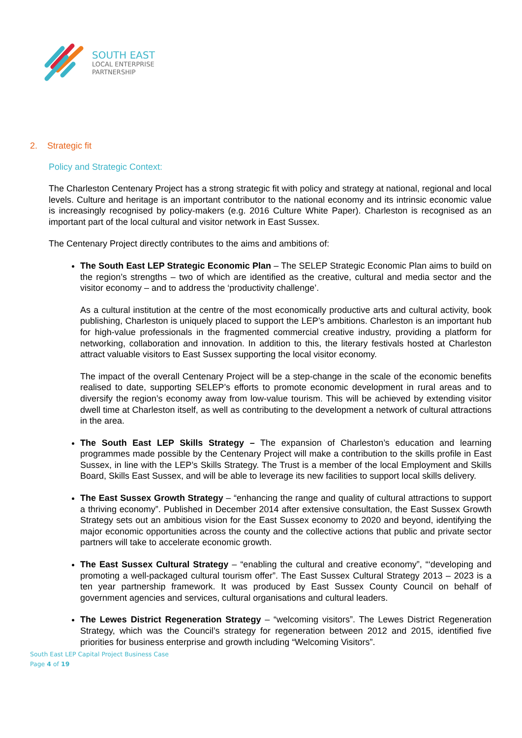SOUTH EAST
LOCAL ENTERPRISE
PARTNERSHIP
2. Strategic fit
Policy and Strategic Context:
The Charleston Centenary Project has a strong strategic fit with policy and strategy at national, regional and local levels. Culture and heritage is an important contributor to the national economy and its intrinsic economic value is increasingly recognised by policy-makers (e.g. 2016 Culture White Paper). Charleston is recognised as an important part of the local cultural and visitor network in East Sussex.
The Centenary Project directly contributes to the aims and ambitions of:
The South East LEP Strategic Economic Plan – The SELEP Strategic Economic Plan aims to build on the region’s strengths – two of which are identified as the creative, cultural and media sector and the visitor economy – and to address the ‘productivity challenge’.
As a cultural institution at the centre of the most economically productive arts and cultural activity, book publishing, Charleston is uniquely placed to support the LEP’s ambitions. Charleston is an important hub for high-value professionals in the fragmented commercial creative industry, providing a platform for networking, collaboration and innovation. In addition to this, the literary festivals hosted at Charleston attract valuable visitors to East Sussex supporting the local visitor economy.
The impact of the overall Centenary Project will be a step-change in the scale of the economic benefits realised to date, supporting SELEP’s efforts to promote economic development in rural areas and to diversify the region’s economy away from low-value tourism. This will be achieved by extending visitor dwell time at Charleston itself, as well as contributing to the development a network of cultural attractions in the area.
The South East LEP Skills Strategy – The expansion of Charleston’s education and learning programmes made possible by the Centenary Project will make a contribution to the skills profile in East Sussex, in line with the LEP’s Skills Strategy. The Trust is a member of the local Employment and Skills Board, Skills East Sussex, and will be able to leverage its new facilities to support local skills delivery.
The East Sussex Growth Strategy – “enhancing the range and quality of cultural attractions to support a thriving economy”. Published in December 2014 after extensive consultation, the East Sussex Growth Strategy sets out an ambitious vision for the East Sussex economy to 2020 and beyond, identifying the major economic opportunities across the county and the collective actions that public and private sector partners will take to accelerate economic growth.
The East Sussex Cultural Strategy – “enabling the cultural and creative economy”, “‘developing and promoting a well-packaged cultural tourism offer”. The East Sussex Cultural Strategy 2013 – 2023 is a ten year partnership framework. It was produced by East Sussex County Council on behalf of government agencies and services, cultural organisations and cultural leaders.
The Lewes District Regeneration Strategy – “welcoming visitors”. The Lewes District Regeneration Strategy, which was the Council’s strategy for regeneration between 2012 and 2015, identified five priorities for business enterprise and growth including “Welcoming Visitors”.
South East LEP Capital Project Business Case
Page 4 of 19